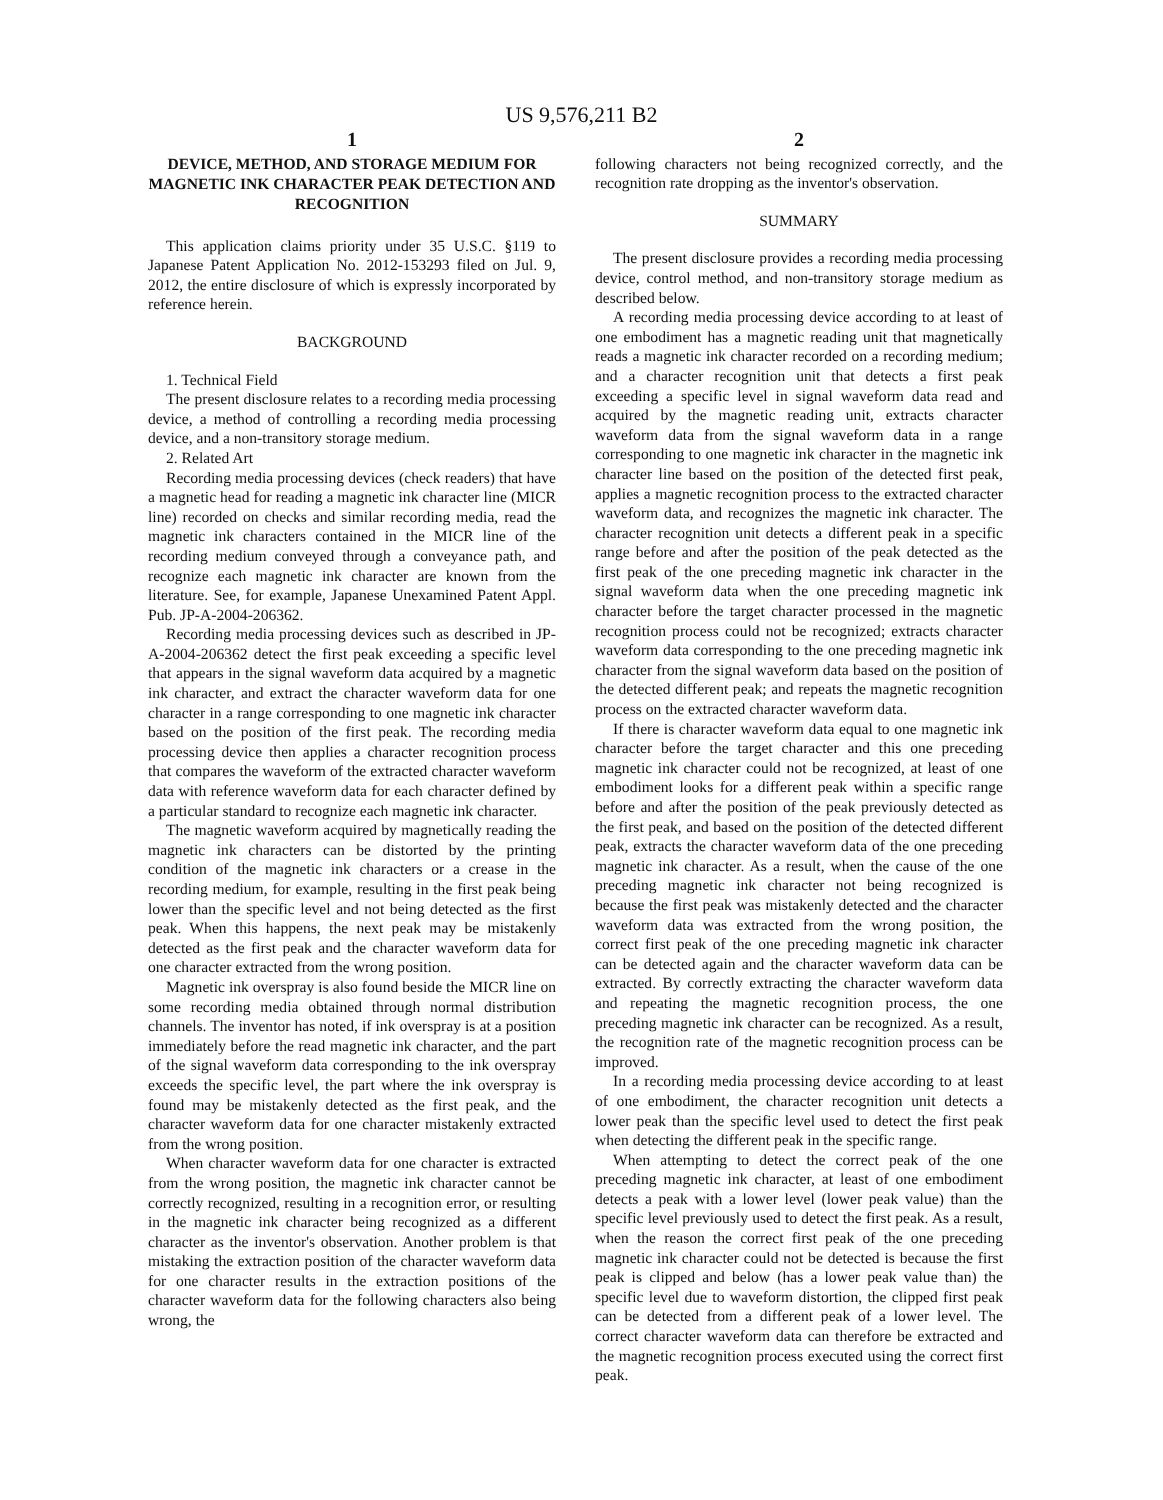US 9,576,211 B2
1
DEVICE, METHOD, AND STORAGE MEDIUM FOR MAGNETIC INK CHARACTER PEAK DETECTION AND RECOGNITION
This application claims priority under 35 U.S.C. §119 to Japanese Patent Application No. 2012-153293 filed on Jul. 9, 2012, the entire disclosure of which is expressly incorporated by reference herein.
BACKGROUND
1. Technical Field
The present disclosure relates to a recording media processing device, a method of controlling a recording media processing device, and a non-transitory storage medium.
2. Related Art
Recording media processing devices (check readers) that have a magnetic head for reading a magnetic ink character line (MICR line) recorded on checks and similar recording media, read the magnetic ink characters contained in the MICR line of the recording medium conveyed through a conveyance path, and recognize each magnetic ink character are known from the literature. See, for example, Japanese Unexamined Patent Appl. Pub. JP-A-2004-206362.
Recording media processing devices such as described in JP-A-2004-206362 detect the first peak exceeding a specific level that appears in the signal waveform data acquired by a magnetic ink character, and extract the character waveform data for one character in a range corresponding to one magnetic ink character based on the position of the first peak. The recording media processing device then applies a character recognition process that compares the waveform of the extracted character waveform data with reference waveform data for each character defined by a particular standard to recognize each magnetic ink character.
The magnetic waveform acquired by magnetically reading the magnetic ink characters can be distorted by the printing condition of the magnetic ink characters or a crease in the recording medium, for example, resulting in the first peak being lower than the specific level and not being detected as the first peak. When this happens, the next peak may be mistakenly detected as the first peak and the character waveform data for one character extracted from the wrong position.
Magnetic ink overspray is also found beside the MICR line on some recording media obtained through normal distribution channels. The inventor has noted, if ink overspray is at a position immediately before the read magnetic ink character, and the part of the signal waveform data corresponding to the ink overspray exceeds the specific level, the part where the ink overspray is found may be mistakenly detected as the first peak, and the character waveform data for one character mistakenly extracted from the wrong position.
When character waveform data for one character is extracted from the wrong position, the magnetic ink character cannot be correctly recognized, resulting in a recognition error, or resulting in the magnetic ink character being recognized as a different character as the inventor's observation. Another problem is that mistaking the extraction position of the character waveform data for one character results in the extraction positions of the character waveform data for the following characters also being wrong, the
2
following characters not being recognized correctly, and the recognition rate dropping as the inventor's observation.
SUMMARY
The present disclosure provides a recording media processing device, control method, and non-transitory storage medium as described below.
A recording media processing device according to at least of one embodiment has a magnetic reading unit that magnetically reads a magnetic ink character recorded on a recording medium; and a character recognition unit that detects a first peak exceeding a specific level in signal waveform data read and acquired by the magnetic reading unit, extracts character waveform data from the signal waveform data in a range corresponding to one magnetic ink character in the magnetic ink character line based on the position of the detected first peak, applies a magnetic recognition process to the extracted character waveform data, and recognizes the magnetic ink character. The character recognition unit detects a different peak in a specific range before and after the position of the peak detected as the first peak of the one preceding magnetic ink character in the signal waveform data when the one preceding magnetic ink character before the target character processed in the magnetic recognition process could not be recognized; extracts character waveform data corresponding to the one preceding magnetic ink character from the signal waveform data based on the position of the detected different peak; and repeats the magnetic recognition process on the extracted character waveform data.
If there is character waveform data equal to one magnetic ink character before the target character and this one preceding magnetic ink character could not be recognized, at least of one embodiment looks for a different peak within a specific range before and after the position of the peak previously detected as the first peak, and based on the position of the detected different peak, extracts the character waveform data of the one preceding magnetic ink character. As a result, when the cause of the one preceding magnetic ink character not being recognized is because the first peak was mistakenly detected and the character waveform data was extracted from the wrong position, the correct first peak of the one preceding magnetic ink character can be detected again and the character waveform data can be extracted. By correctly extracting the character waveform data and repeating the magnetic recognition process, the one preceding magnetic ink character can be recognized. As a result, the recognition rate of the magnetic recognition process can be improved.
In a recording media processing device according to at least of one embodiment, the character recognition unit detects a lower peak than the specific level used to detect the first peak when detecting the different peak in the specific range.
When attempting to detect the correct peak of the one preceding magnetic ink character, at least of one embodiment detects a peak with a lower level (lower peak value) than the specific level previously used to detect the first peak. As a result, when the reason the correct first peak of the one preceding magnetic ink character could not be detected is because the first peak is clipped and below (has a lower peak value than) the specific level due to waveform distortion, the clipped first peak can be detected from a different peak of a lower level. The correct character waveform data can therefore be extracted and the magnetic recognition process executed using the correct first peak.